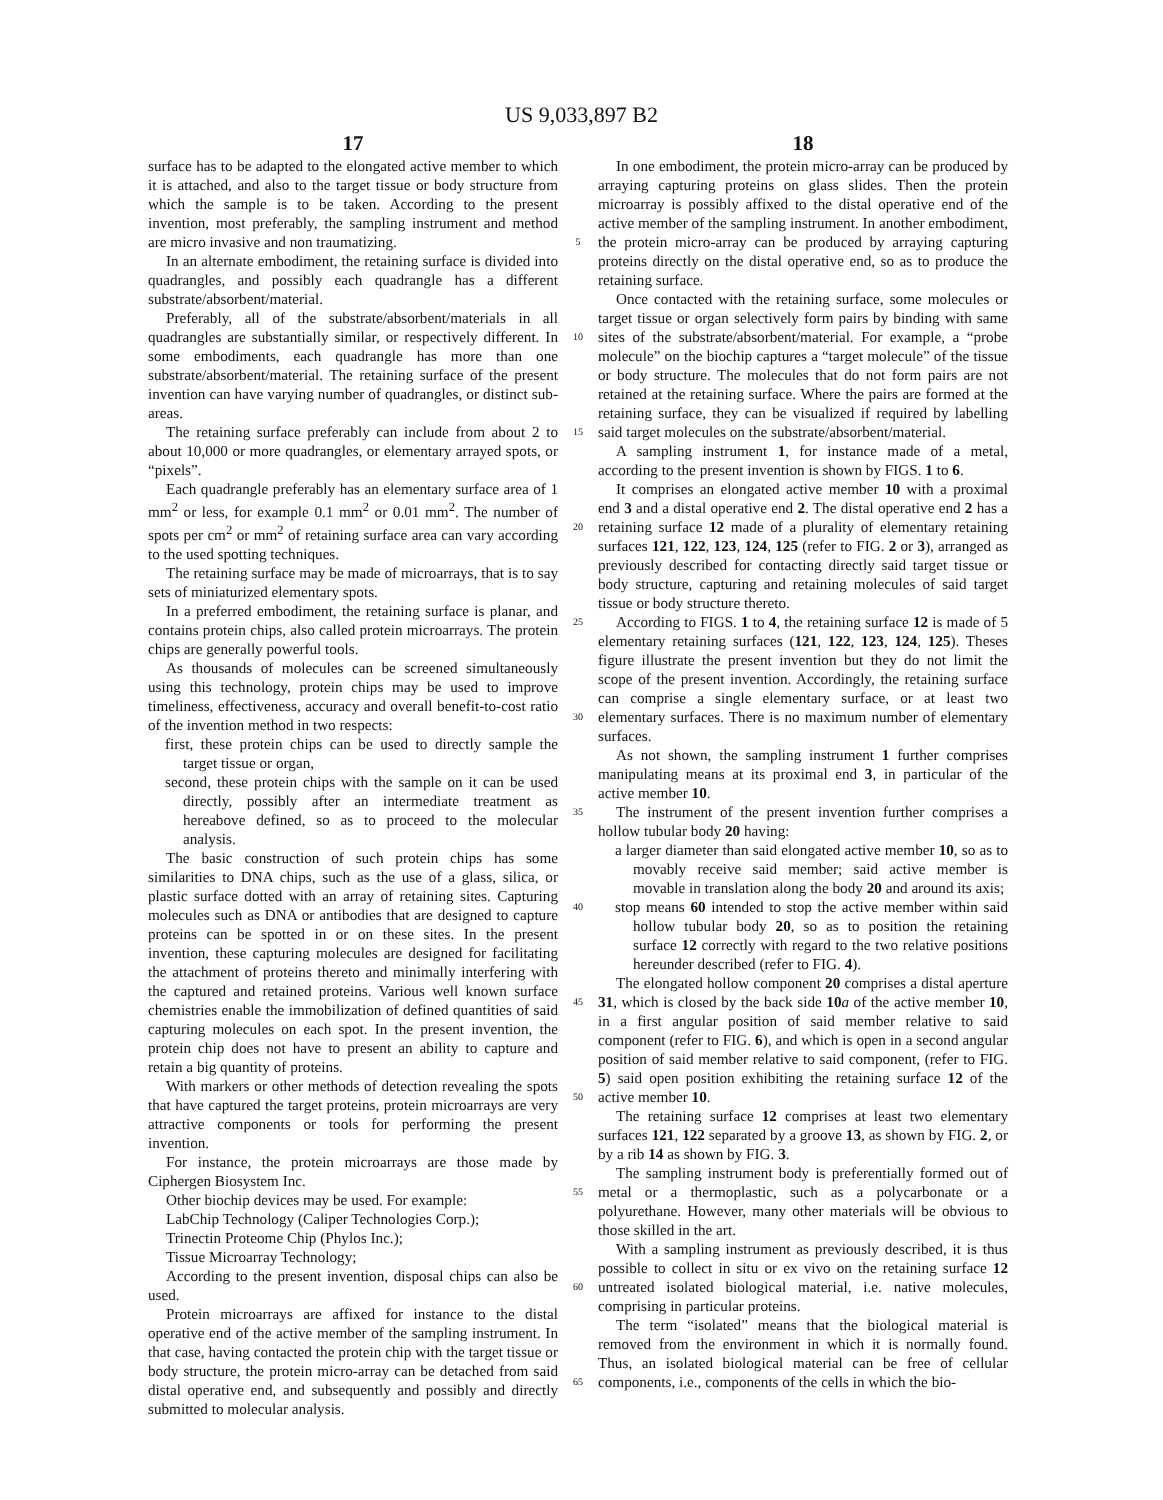US 9,033,897 B2
17
surface has to be adapted to the elongated active member to which it is attached, and also to the target tissue or body structure from which the sample is to be taken. According to the present invention, most preferably, the sampling instrument and method are micro invasive and non traumatizing.
In an alternate embodiment, the retaining surface is divided into quadrangles, and possibly each quadrangle has a different substrate/absorbent/material.
Preferably, all of the substrate/absorbent/materials in all quadrangles are substantially similar, or respectively different. In some embodiments, each quadrangle has more than one substrate/absorbent/material. The retaining surface of the present invention can have varying number of quadrangles, or distinct sub-areas.
The retaining surface preferably can include from about 2 to about 10,000 or more quadrangles, or elementary arrayed spots, or “pixels”.
Each quadrangle preferably has an elementary surface area of 1 mm<sup>2</sup> or less, for example 0.1 mm<sup>2</sup> or 0.01 mm<sup>2</sup>. The number of spots per cm<sup>2</sup> or mm<sup>2</sup> of retaining surface area can vary according to the used spotting techniques.
The retaining surface may be made of microarrays, that is to say sets of miniaturized elementary spots.
In a preferred embodiment, the retaining surface is planar, and contains protein chips, also called protein microarrays. The protein chips are generally powerful tools.
As thousands of molecules can be screened simultaneously using this technology, protein chips may be used to improve timeliness, effectiveness, accuracy and overall benefit-to-cost ratio of the invention method in two respects:
first, these protein chips can be used to directly sample the target tissue or organ,
second, these protein chips with the sample on it can be used directly, possibly after an intermediate treatment as hereabove defined, so as to proceed to the molecular analysis.
The basic construction of such protein chips has some similarities to DNA chips, such as the use of a glass, silica, or plastic surface dotted with an array of retaining sites. Capturing molecules such as DNA or antibodies that are designed to capture proteins can be spotted in or on these sites. In the present invention, these capturing molecules are designed for facilitating the attachment of proteins thereto and minimally interfering with the captured and retained proteins. Various well known surface chemistries enable the immobilization of defined quantities of said capturing molecules on each spot. In the present invention, the protein chip does not have to present an ability to capture and retain a big quantity of proteins.
With markers or other methods of detection revealing the spots that have captured the target proteins, protein microarrays are very attractive components or tools for performing the present invention.
For instance, the protein microarrays are those made by Ciphergen Biosystem Inc.
Other biochip devices may be used. For example:
LabChip Technology (Caliper Technologies Corp.);
Trinectin Proteome Chip (Phylos Inc.);
Tissue Microarray Technology;
According to the present invention, disposal chips can also be used.
Protein microarrays are affixed for instance to the distal operative end of the active member of the sampling instrument. In that case, having contacted the protein chip with the target tissue or body structure, the protein micro-array can be detached from said distal operative end, and subsequently and possibly and directly submitted to molecular analysis.
5
10
15
20
25
30
35
40
45
50
55
60
65
18
In one embodiment, the protein micro-array can be produced by arraying capturing proteins on glass slides. Then the protein microarray is possibly affixed to the distal operative end of the active member of the sampling instrument. In another embodiment, the protein micro-array can be produced by arraying capturing proteins directly on the distal operative end, so as to produce the retaining surface.
Once contacted with the retaining surface, some molecules or target tissue or organ selectively form pairs by binding with same sites of the substrate/absorbent/material. For example, a “probe molecule” on the biochip captures a “target molecule” of the tissue or body structure. The molecules that do not form pairs are not retained at the retaining surface. Where the pairs are formed at the retaining surface, they can be visualized if required by labelling said target molecules on the substrate/absorbent/material.
A sampling instrument 1, for instance made of a metal, according to the present invention is shown by FIGS. 1 to 6.
It comprises an elongated active member 10 with a proximal end 3 and a distal operative end 2. The distal operative end 2 has a retaining surface 12 made of a plurality of elementary retaining surfaces 121, 122, 123, 124, 125 (refer to FIG. 2 or 3), arranged as previously described for contacting directly said target tissue or body structure, capturing and retaining molecules of said target tissue or body structure thereto.
According to FIGS. 1 to 4, the retaining surface 12 is made of 5 elementary retaining surfaces (121, 122, 123, 124, 125). Theses figure illustrate the present invention but they do not limit the scope of the present invention. Accordingly, the retaining surface can comprise a single elementary surface, or at least two elementary surfaces. There is no maximum number of elementary surfaces.
As not shown, the sampling instrument 1 further comprises manipulating means at its proximal end 3, in particular of the active member 10.
The instrument of the present invention further comprises a hollow tubular body 20 having:
a larger diameter than said elongated active member 10, so as to movably receive said member; said active member is movable in translation along the body 20 and around its axis;
stop means 60 intended to stop the active member within said hollow tubular body 20, so as to position the retaining surface 12 correctly with regard to the two relative positions hereunder described (refer to FIG. 4).
The elongated hollow component 20 comprises a distal aperture 31, which is closed by the back side 10 a of the active member 10, in a first angular position of said member relative to said component (refer to FIG. 6), and which is open in a second angular position of said member relative to said component, (refer to FIG. 5) said open position exhibiting the retaining surface 12 of the active member 10.
The retaining surface 12 comprises at least two elementary surfaces 121, 122 separated by a groove 13, as shown by FIG. 2, or by a rib 14 as shown by FIG. 3.
The sampling instrument body is preferentially formed out of metal or a thermoplastic, such as a polycarbonate or a polyurethane. However, many other materials will be obvious to those skilled in the art.
With a sampling instrument as previously described, it is thus possible to collect in situ or ex vivo on the retaining surface 12 untreated isolated biological material, i.e. native molecules, comprising in particular proteins.
The term “isolated” means that the biological material is removed from the environment in which it is normally found. Thus, an isolated biological material can be free of cellular components, i.e., components of the cells in which the bio-